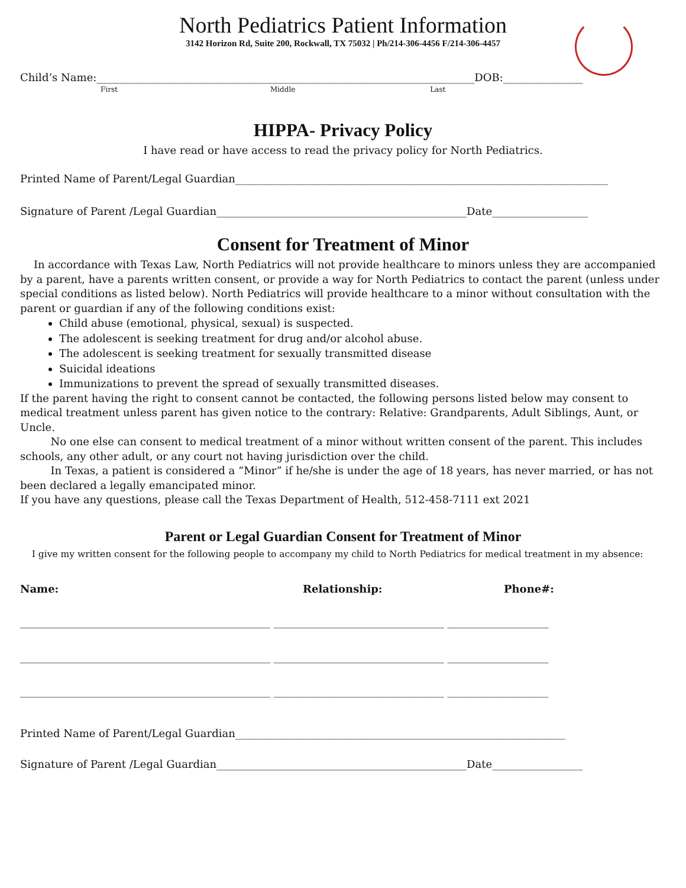North Pediatrics Patient Information
3142 Horizon Rd, Suite 200, Rockwall, TX 75032 | Ph/214-306-4456 F/214-306-4457
Child’s Name:_______________________________________________________________________DOB:_______________
First Middle Last
HIPPA- Privacy Policy
I have read or have access to read the privacy policy for North Pediatrics.
Printed Name of Parent/Legal Guardian______________________________________________________________________
Signature of Parent /Legal Guardian_______________________________________________Date__________________
Consent for Treatment of Minor
In accordance with Texas Law, North Pediatrics will not provide healthcare to minors unless they are accompanied by a parent, have a parents written consent, or provide a way for North Pediatrics to contact the parent (unless under special conditions as listed below). North Pediatrics will provide healthcare to a minor without consultation with the parent or guardian if any of the following conditions exist:
Child abuse (emotional, physical, sexual) is suspected.
The adolescent is seeking treatment for drug and/or alcohol abuse.
The adolescent is seeking treatment for sexually transmitted disease
Suicidal ideations
Immunizations to prevent the spread of sexually transmitted diseases.
If the parent having the right to consent cannot be contacted, the following persons listed below may consent to medical treatment unless parent has given notice to the contrary: Relative: Grandparents, Adult Siblings, Aunt, or Uncle.
No one else can consent to medical treatment of a minor without written consent of the parent. This includes schools, any other adult, or any court not having jurisdiction over the child.
In Texas, a patient is considered a “Minor” if he/she is under the age of 18 years, has never married, or has not been declared a legally emancipated minor.
If you have any questions, please call the Texas Department of Health, 512-458-7111 ext 2021
Parent or Legal Guardian Consent for Treatment of Minor
I give my written consent for the following people to accompany my child to North Pediatrics for medical treatment in my absence:
Name: Relationship: Phone#:
_______________________________________________ ________________________________ ___________________
_______________________________________________ ________________________________ ___________________
_______________________________________________ ________________________________ ___________________
Printed Name of Parent/Legal Guardian______________________________________________________________
Signature of Parent /Legal Guardian_______________________________________________Date_________________